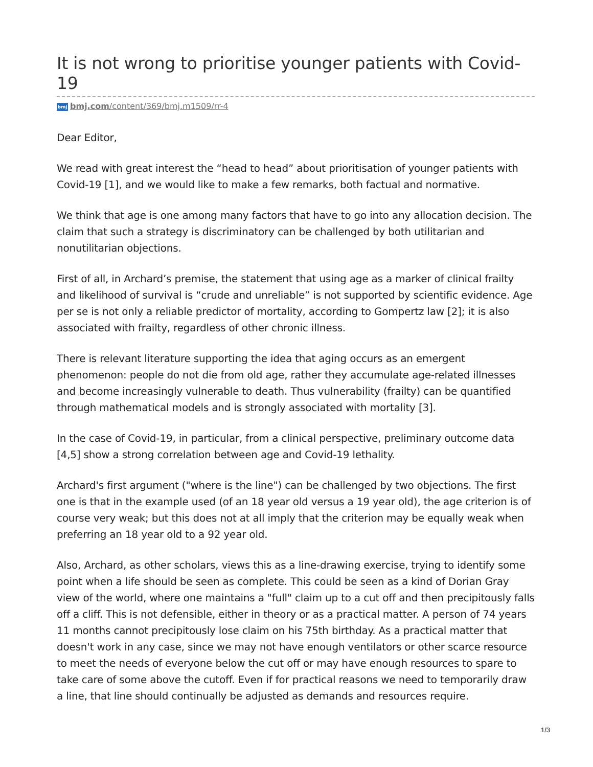It is not wrong to prioritise younger patients with Covid-19
bmj bmj.com/content/369/bmj.m1509/rr-4
Dear Editor,
We read with great interest the “head to head” about prioritisation of younger patients with Covid-19 [1], and we would like to make a few remarks, both factual and normative.
We think that age is one among many factors that have to go into any allocation decision. The claim that such a strategy is discriminatory can be challenged by both utilitarian and nonutilitarian objections.
First of all, in Archard’s premise, the statement that using age as a marker of clinical frailty and likelihood of survival is “crude and unreliable” is not supported by scientific evidence. Age per se is not only a reliable predictor of mortality, according to Gompertz law [2]; it is also associated with frailty, regardless of other chronic illness.
There is relevant literature supporting the idea that aging occurs as an emergent phenomenon: people do not die from old age, rather they accumulate age-related illnesses and become increasingly vulnerable to death. Thus vulnerability (frailty) can be quantified through mathematical models and is strongly associated with mortality [3].
In the case of Covid-19, in particular, from a clinical perspective, preliminary outcome data [4,5] show a strong correlation between age and Covid-19 lethality.
Archard's first argument ("where is the line") can be challenged by two objections. The first one is that in the example used (of an 18 year old versus a 19 year old), the age criterion is of course very weak; but this does not at all imply that the criterion may be equally weak when preferring an 18 year old to a 92 year old.
Also, Archard, as other scholars, views this as a line-drawing exercise, trying to identify some point when a life should be seen as complete. This could be seen as a kind of Dorian Gray view of the world, where one maintains a "full" claim up to a cut off and then precipitously falls off a cliff. This is not defensible, either in theory or as a practical matter. A person of 74 years 11 months cannot precipitously lose claim on his 75th birthday. As a practical matter that doesn't work in any case, since we may not have enough ventilators or other scarce resource to meet the needs of everyone below the cut off or may have enough resources to spare to take care of some above the cutoff. Even if for practical reasons we need to temporarily draw a line, that line should continually be adjusted as demands and resources require.
1/3